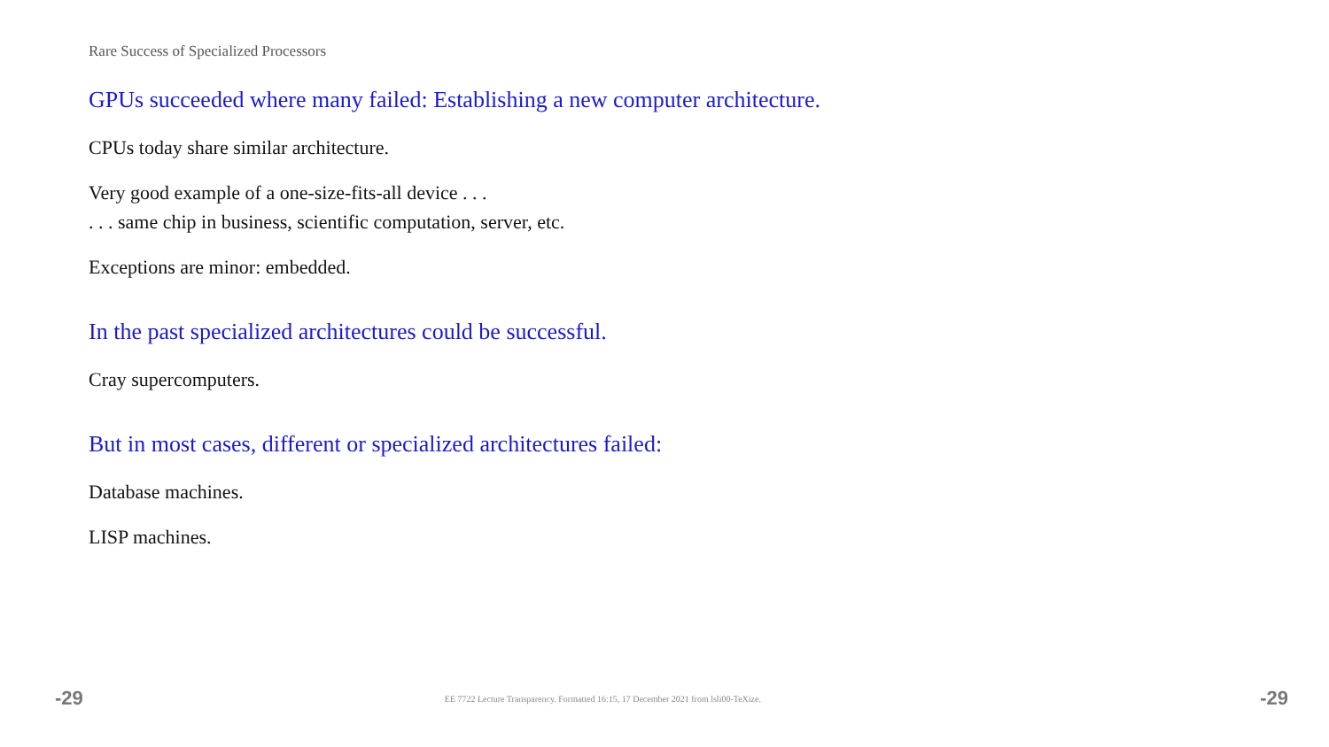Rare Success of Specialized Processors
GPUs succeeded where many failed: Establishing a new computer architecture.
CPUs today share similar architecture.
Very good example of a one-size-fits-all device . . .
. . . same chip in business, scientific computation, server, etc.
Exceptions are minor: embedded.
In the past specialized architectures could be successful.
Cray supercomputers.
But in most cases, different or specialized architectures failed:
Database machines.
LISP machines.
-29 EE 7722 Lecture Transparency. Formatted 16:15, 17 December 2021 from lsli00-TeXize. -29